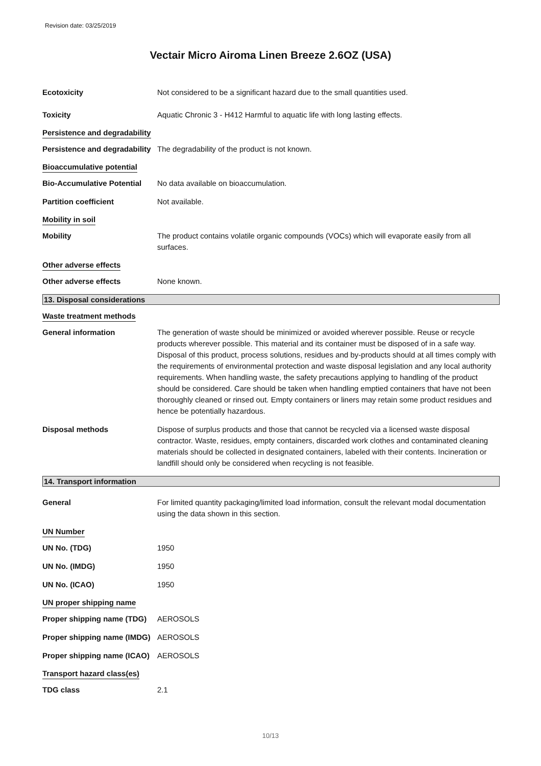Revision date: 03/25/2019
Vectair Micro Airoma Linen Breeze 2.6OZ (USA)
Ecotoxicity Not considered to be a significant hazard due to the small quantities used.
Toxicity Aquatic Chronic 3 - H412 Harmful to aquatic life with long lasting effects.
Persistence and degradability
Persistence and degradability
The degradability of the product is not known.
Bioaccumulative potential
Bio-Accumulative Potential
No data available on bioaccumulation.
Partition coefficient Not available.
Mobility in soil
Mobility The product contains volatile organic compounds (VOCs) which will evaporate easily from all surfaces.
Other adverse effects
Other adverse effects None known.
13. Disposal considerations
Waste treatment methods
General information The generation of waste should be minimized or avoided wherever possible. Reuse or recycle products wherever possible. This material and its container must be disposed of in a safe way. Disposal of this product, process solutions, residues and by-products should at all times comply with the requirements of environmental protection and waste disposal legislation and any local authority requirements. When handling waste, the safety precautions applying to handling of the product should be considered. Care should be taken when handling emptied containers that have not been thoroughly cleaned or rinsed out. Empty containers or liners may retain some product residues and hence be potentially hazardous.
Disposal methods Dispose of surplus products and those that cannot be recycled via a licensed waste disposal contractor. Waste, residues, empty containers, discarded work clothes and contaminated cleaning materials should be collected in designated containers, labeled with their contents. Incineration or landfill should only be considered when recycling is not feasible.
14. Transport information
General For limited quantity packaging/limited load information, consult the relevant modal documentation using the data shown in this section.
UN Number
UN No. (TDG) 1950
UN No. (IMDG) 1950
UN No. (ICAO) 1950
UN proper shipping name
Proper shipping name (TDG)
AEROSOLS
Proper shipping name (IMDG)
AEROSOLS
Proper shipping name (ICAO)
AEROSOLS
Transport hazard class(es)
TDG class 2.1
10/13